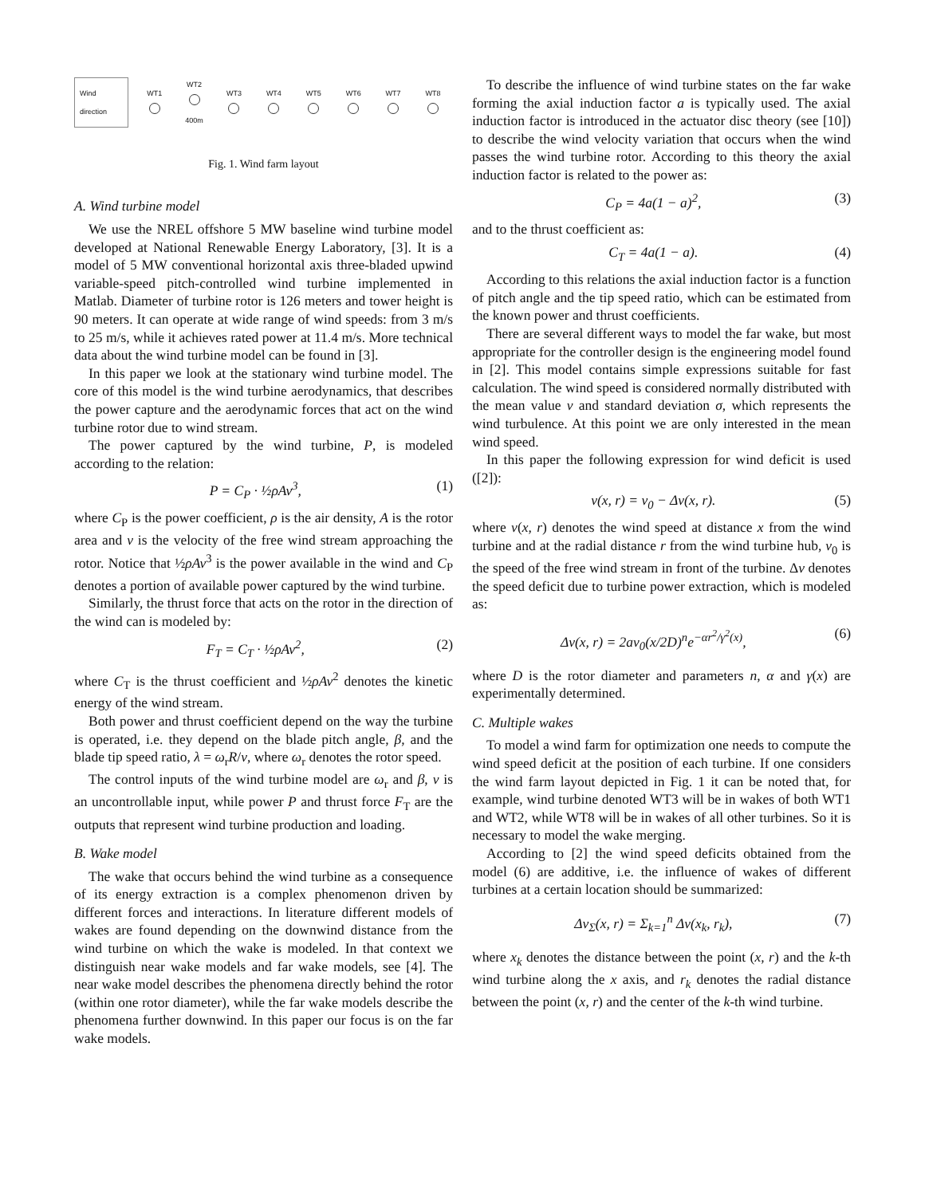Wind direction
WT1
WT2
400m
WT3
WT4
WT5
WT6
WT7
WT8
Fig. 1. Wind farm layout
A. Wind turbine model
We use the NREL offshore 5 MW baseline wind turbine model developed at National Renewable Energy Laboratory, [3]. It is a model of 5 MW conventional horizontal axis three-bladed upwind variable-speed pitch-controlled wind turbine implemented in Matlab. Diameter of turbine rotor is 126 meters and tower height is 90 meters. It can operate at wide range of wind speeds: from 3 m/s to 25 m/s, while it achieves rated power at 11.4 m/s. More technical data about the wind turbine model can be found in [3].
In this paper we look at the stationary wind turbine model. The core of this model is the wind turbine aerodynamics, that describes the power capture and the aerodynamic forces that act on the wind turbine rotor due to wind stream.
The power captured by the wind turbine, P, is modeled according to the relation:
P = C<sub>P</sub> · ½ρAv<sup>3</sup>, (1)
where C<sub>P</sub> is the power coefficient, ρ is the air density, A is the rotor area and v is the velocity of the free wind stream approaching the rotor. Notice that ½ρAv<sup>3</sup> is the power available in the wind and C<sub>P</sub> denotes a portion of available power captured by the wind turbine.
Similarly, the thrust force that acts on the rotor in the direction of the wind can is modeled by:
F<sub>T</sub> = C<sub>T</sub> · ½ρAv<sup>2</sup>, (2)
where C<sub>T</sub> is the thrust coefficient and ½ρAv<sup>2</sup> denotes the kinetic energy of the wind stream.
Both power and thrust coefficient depend on the way the turbine is operated, i.e. they depend on the blade pitch angle, β, and the blade tip speed ratio, λ = ω<sub>r</sub>R/v, where ω<sub>r</sub> denotes the rotor speed.
The control inputs of the wind turbine model are ω<sub>r</sub> and β, v is an uncontrollable input, while power P and thrust force F<sub>T</sub> are the outputs that represent wind turbine production and loading.
B. Wake model
The wake that occurs behind the wind turbine as a consequence of its energy extraction is a complex phenomenon driven by different forces and interactions. In literature different models of wakes are found depending on the downwind distance from the wind turbine on which the wake is modeled. In that context we distinguish near wake models and far wake models, see [4]. The near wake model describes the phenomena directly behind the rotor (within one rotor diameter), while the far wake models describe the phenomena further downwind. In this paper our focus is on the far wake models.
To describe the influence of wind turbine states on the far wake forming the axial induction factor a is typically used. The axial induction factor is introduced in the actuator disc theory (see [10]) to describe the wind velocity variation that occurs when the wind passes the wind turbine rotor. According to this theory the axial induction factor is related to the power as:
C<sub>P</sub> = 4a(1 − a)<sup>2</sup>, (3)
and to the thrust coefficient as:
C<sub>T</sub> = 4a(1 − a). (4)
According to this relations the axial induction factor is a function of pitch angle and the tip speed ratio, which can be estimated from the known power and thrust coefficients.
There are several different ways to model the far wake, but most appropriate for the controller design is the engineering model found in [2]. This model contains simple expressions suitable for fast calculation. The wind speed is considered normally distributed with the mean value v and standard deviation σ, which represents the wind turbulence. At this point we are only interested in the mean wind speed.
In this paper the following expression for wind deficit is used ([2]):
v(x, r) = v<sub>0</sub> − Δv(x, r). (5)
where v(x, r) denotes the wind speed at distance x from the wind turbine and at the radial distance r from the wind turbine hub, v<sub>0</sub> is the speed of the free wind stream in front of the turbine. Δv denotes the speed deficit due to turbine power extraction, which is modeled as:
Δv(x, r) = 2av<sub>0</sub>(x/2D)<sup>n</sup>e<sup>−αr<sup>2</sup>/γ<sup>2</sup>(x)</sup>, (6)
where D is the rotor diameter and parameters n, α and γ(x) are experimentally determined.
C. Multiple wakes
To model a wind farm for optimization one needs to compute the wind speed deficit at the position of each turbine. If one considers the wind farm layout depicted in Fig. 1 it can be noted that, for example, wind turbine denoted WT3 will be in wakes of both WT1 and WT2, while WT8 will be in wakes of all other turbines. So it is necessary to model the wake merging.
According to [2] the wind speed deficits obtained from the model (6) are additive, i.e. the influence of wakes of different turbines at a certain location should be summarized:
Δv<sub>Σ</sub>(x, r) = Σ<sub>k=1</sub><sup>n</sup> Δv(x<sub>k</sub>, r<sub>k</sub>), (7)
where x<sub>k</sub> denotes the distance between the point (x, r) and the k-th wind turbine along the x axis, and r<sub>k</sub> denotes the radial distance between the point (x, r) and the center of the k-th wind turbine.